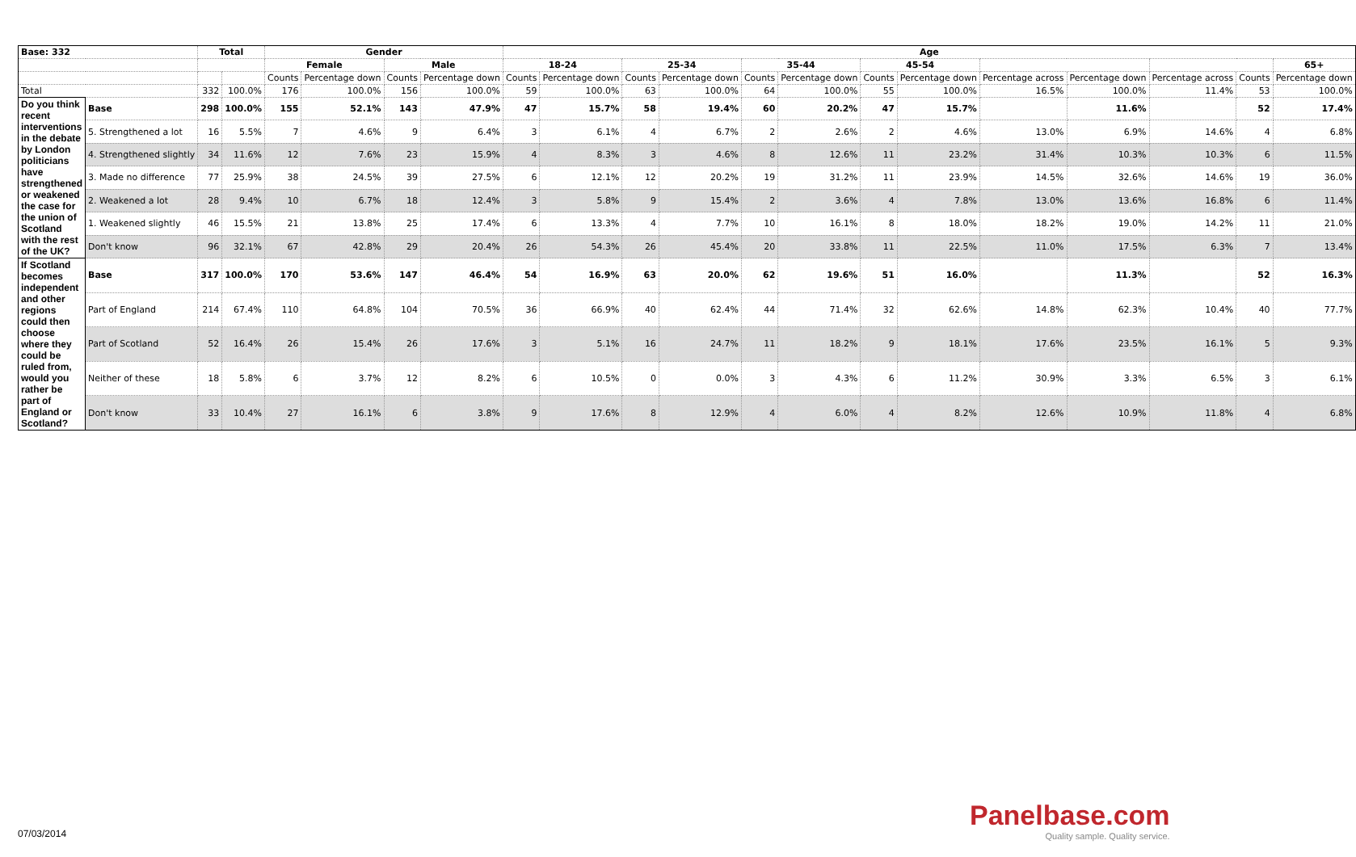| Base: 332 | | Total | | Gender | | | | Age | | | | | | | | | | | | |
| --- | --- | --- | --- | --- | --- | --- | --- | --- | --- | --- | --- | --- | --- | --- | --- | --- | --- | --- | --- | --- |
| | | | | Female | | Male | | 18-24 | | 25-34 | | 35-44 | | 45-54 | | | | | | 65+ |
| | | | | Counts | Percentage down | Counts | Percentage down | Counts | Percentage down | Counts | Percentage down | Counts | Percentage down | Counts | Percentage down | Percentage across | Percentage down | Percentage across | Counts | Percentage down |
| Total | | 332 | 100.0% | 176 | 100.0% | 156 | 100.0% | 59 | 100.0% | 63 | 100.0% | 64 | 100.0% | 55 | 100.0% | 16.5% | 100.0% | 11.4% | 53 | 100.0% |
| Do you think recent interventions in the debate by London politicians have strengthened or weakened the case for the union of Scotland with the rest of the UK? | Base | 298 | 100.0% | 155 | 52.1% | 143 | 47.9% | 47 | 15.7% | 58 | 19.4% | 60 | 20.2% | 47 | 15.7% | | 11.6% | | 52 | 17.4% |
| | 5. Strengthened a lot | 16 | 5.5% | 7 | 4.6% | 9 | 6.4% | 3 | 6.1% | 4 | 6.7% | 2 | 2.6% | 2 | 4.6% | 13.0% | 6.9% | 14.6% | 4 | 6.8% |
| | 4. Strengthened slightly | 34 | 11.6% | 12 | 7.6% | 23 | 15.9% | 4 | 8.3% | 3 | 4.6% | 8 | 12.6% | 11 | 23.2% | 31.4% | 10.3% | 10.3% | 6 | 11.5% |
| | 3. Made no difference | 77 | 25.9% | 38 | 24.5% | 39 | 27.5% | 6 | 12.1% | 12 | 20.2% | 19 | 31.2% | 11 | 23.9% | 14.5% | 32.6% | 14.6% | 19 | 36.0% |
| | 2. Weakened a lot | 28 | 9.4% | 10 | 6.7% | 18 | 12.4% | 3 | 5.8% | 9 | 15.4% | 2 | 3.6% | 4 | 7.8% | 13.0% | 13.6% | 16.8% | 6 | 11.4% |
| | 1. Weakened slightly | 46 | 15.5% | 21 | 13.8% | 25 | 17.4% | 6 | 13.3% | 4 | 7.7% | 10 | 16.1% | 8 | 18.0% | 18.2% | 19.0% | 14.2% | 11 | 21.0% |
| | Don't know | 96 | 32.1% | 67 | 42.8% | 29 | 20.4% | 26 | 54.3% | 26 | 45.4% | 20 | 33.8% | 11 | 22.5% | 11.0% | 17.5% | 6.3% | 7 | 13.4% |
| If Scotland becomes independent and other regions could then choose where they could be ruled from, would you rather be part of England or Scotland? | Base | 317 | 100.0% | 170 | 53.6% | 147 | 46.4% | 54 | 16.9% | 63 | 20.0% | 62 | 19.6% | 51 | 16.0% | | 11.3% | | 52 | 16.3% |
| | Part of England | 214 | 67.4% | 110 | 64.8% | 104 | 70.5% | 36 | 66.9% | 40 | 62.4% | 44 | 71.4% | 32 | 62.6% | 14.8% | 62.3% | 10.4% | 40 | 77.7% |
| | Part of Scotland | 52 | 16.4% | 26 | 15.4% | 26 | 17.6% | 3 | 5.1% | 16 | 24.7% | 11 | 18.2% | 9 | 18.1% | 17.6% | 23.5% | 16.1% | 5 | 9.3% |
| | Neither of these | 18 | 5.8% | 6 | 3.7% | 12 | 8.2% | 6 | 10.5% | 0 | 0.0% | 3 | 4.3% | 6 | 11.2% | 30.9% | 3.3% | 6.5% | 3 | 6.1% |
| | Don't know | 33 | 10.4% | 27 | 16.1% | 6 | 3.8% | 9 | 17.6% | 8 | 12.9% | 4 | 6.0% | 4 | 8.2% | 12.6% | 10.9% | 11.8% | 4 | 6.8% |
07/03/2014
Panelbase.com
Quality sample. Quality service.